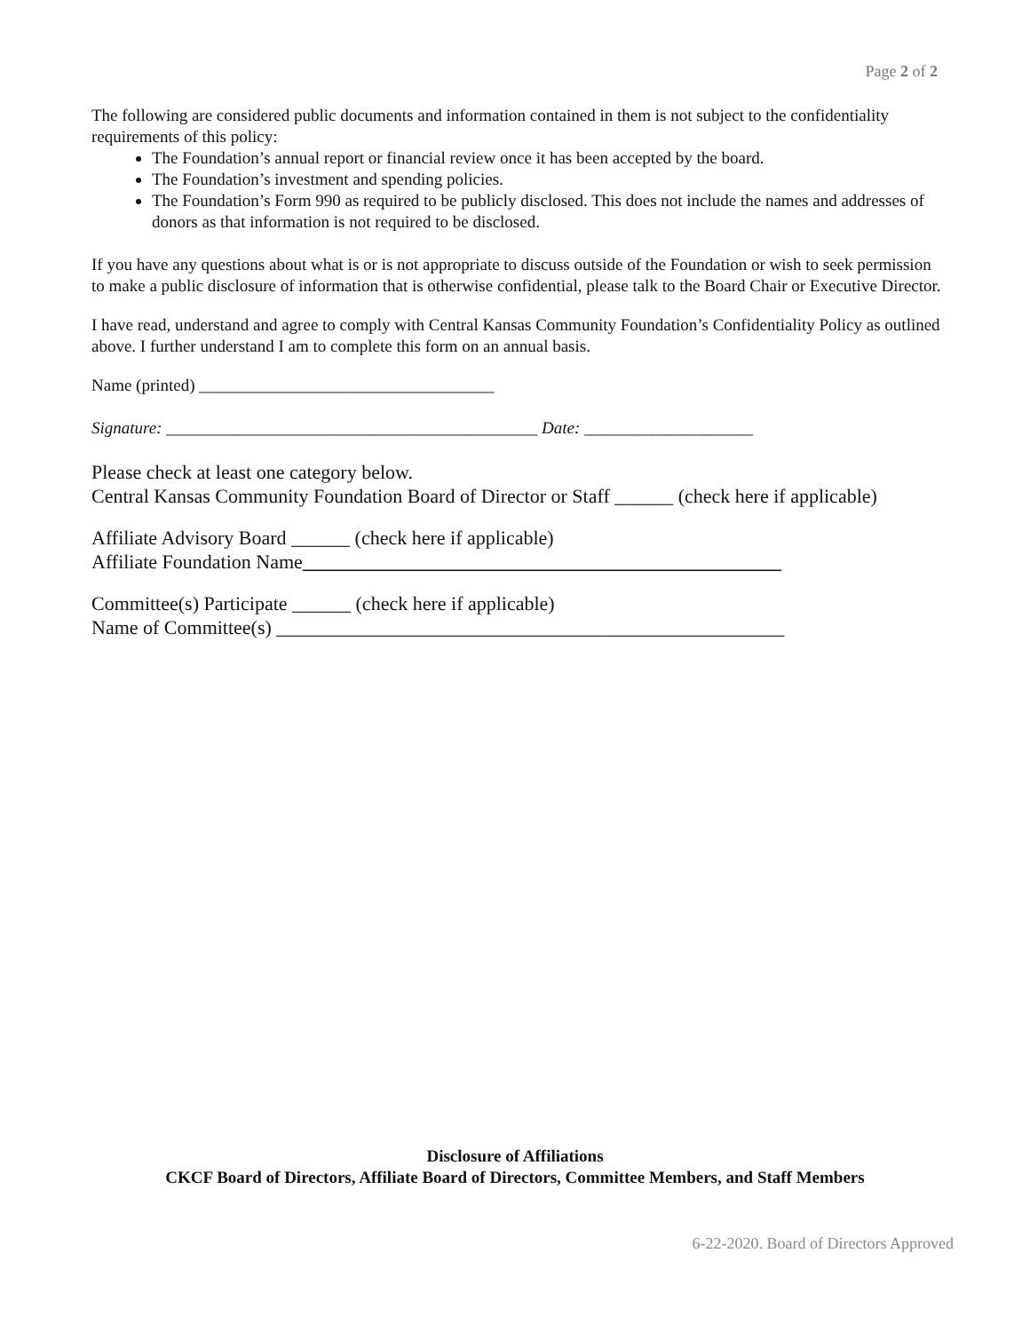Page 2 of 2
The following are considered public documents and information contained in them is not subject to the confidentiality requirements of this policy:
The Foundation’s annual report or financial review once it has been accepted by the board.
The Foundation’s investment and spending policies.
The Foundation’s Form 990 as required to be publicly disclosed. This does not include the names and addresses of donors as that information is not required to be disclosed.
If you have any questions about what is or is not appropriate to discuss outside of the Foundation or wish to seek permission to make a public disclosure of information that is otherwise confidential, please talk to the Board Chair or Executive Director.
I have read, understand and agree to comply with Central Kansas Community Foundation’s Confidentiality Policy as outlined above. I further understand I am to complete this form on an annual basis.
Name (printed) ___________________________________
Signature: ____________________________________________ Date: ____________________
Please check at least one category below.
Central Kansas Community Foundation Board of Director or Staff ______ (check here if applicable)
Affiliate Advisory Board ______ (check here if applicable)
Affiliate Foundation Name_________________________________________________
Committee(s) Participate ______ (check here if applicable)
Name of Committee(s) ____________________________________________________
Disclosure of Affiliations
CKCF Board of Directors, Affiliate Board of Directors, Committee Members, and Staff Members
6-22-2020. Board of Directors Approved